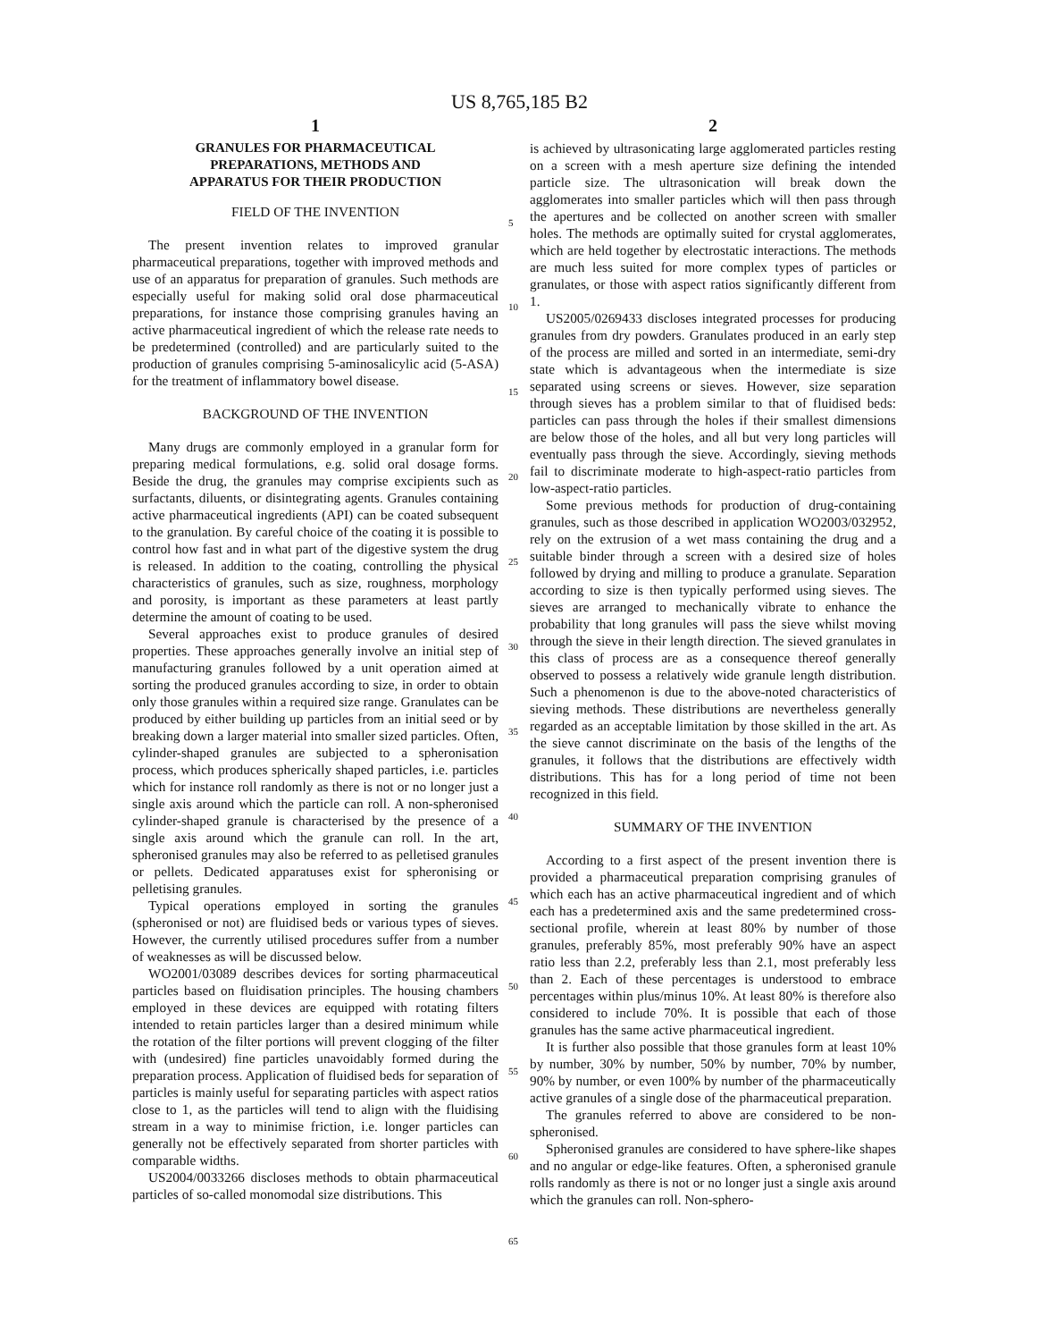US 8,765,185 B2
1
GRANULES FOR PHARMACEUTICAL
PREPARATIONS, METHODS AND
APPARATUS FOR THEIR PRODUCTION
FIELD OF THE INVENTION
The present invention relates to improved granular pharmaceutical preparations, together with improved methods and use of an apparatus for preparation of granules. Such methods are especially useful for making solid oral dose pharmaceutical preparations, for instance those comprising granules having an active pharmaceutical ingredient of which the release rate needs to be predetermined (controlled) and are particularly suited to the production of granules comprising 5-aminosalicylic acid (5-ASA) for the treatment of inflammatory bowel disease.
BACKGROUND OF THE INVENTION
Many drugs are commonly employed in a granular form for preparing medical formulations, e.g. solid oral dosage forms. Beside the drug, the granules may comprise excipients such as surfactants, diluents, or disintegrating agents. Granules containing active pharmaceutical ingredients (API) can be coated subsequent to the granulation. By careful choice of the coating it is possible to control how fast and in what part of the digestive system the drug is released. In addition to the coating, controlling the physical characteristics of granules, such as size, roughness, morphology and porosity, is important as these parameters at least partly determine the amount of coating to be used.
Several approaches exist to produce granules of desired properties. These approaches generally involve an initial step of manufacturing granules followed by a unit operation aimed at sorting the produced granules according to size, in order to obtain only those granules within a required size range. Granulates can be produced by either building up particles from an initial seed or by breaking down a larger material into smaller sized particles. Often, cylinder-shaped granules are subjected to a spheronisation process, which produces spherically shaped particles, i.e. particles which for instance roll randomly as there is not or no longer just a single axis around which the particle can roll. A non-spheronised cylinder-shaped granule is characterised by the presence of a single axis around which the granule can roll. In the art, spheronised granules may also be referred to as pelletised granules or pellets. Dedicated apparatuses exist for spheronising or pelletising granules.
Typical operations employed in sorting the granules (spheronised or not) are fluidised beds or various types of sieves. However, the currently utilised procedures suffer from a number of weaknesses as will be discussed below.
WO2001/03089 describes devices for sorting pharmaceutical particles based on fluidisation principles. The housing chambers employed in these devices are equipped with rotating filters intended to retain particles larger than a desired minimum while the rotation of the filter portions will prevent clogging of the filter with (undesired) fine particles unavoidably formed during the preparation process. Application of fluidised beds for separation of particles is mainly useful for separating particles with aspect ratios close to 1, as the particles will tend to align with the fluidising stream in a way to minimise friction, i.e. longer particles can generally not be effectively separated from shorter particles with comparable widths.
US2004/0033266 discloses methods to obtain pharmaceutical particles of so-called monomodal size distributions. This
2
is achieved by ultrasonicating large agglomerated particles resting on a screen with a mesh aperture size defining the intended particle size. The ultrasonication will break down the agglomerates into smaller particles which will then pass through the apertures and be collected on another screen with smaller holes. The methods are optimally suited for crystal agglomerates, which are held together by electrostatic interactions. The methods are much less suited for more complex types of particles or granulates, or those with aspect ratios significantly different from 1.
US2005/0269433 discloses integrated processes for producing granules from dry powders. Granulates produced in an early step of the process are milled and sorted in an intermediate, semi-dry state which is advantageous when the intermediate is size separated using screens or sieves. However, size separation through sieves has a problem similar to that of fluidised beds: particles can pass through the holes if their smallest dimensions are below those of the holes, and all but very long particles will eventually pass through the sieve. Accordingly, sieving methods fail to discriminate moderate to high-aspect-ratio particles from low-aspect-ratio particles.
Some previous methods for production of drug-containing granules, such as those described in application WO2003/032952, rely on the extrusion of a wet mass containing the drug and a suitable binder through a screen with a desired size of holes followed by drying and milling to produce a granulate. Separation according to size is then typically performed using sieves. The sieves are arranged to mechanically vibrate to enhance the probability that long granules will pass the sieve whilst moving through the sieve in their length direction. The sieved granulates in this class of process are as a consequence thereof generally observed to possess a relatively wide granule length distribution. Such a phenomenon is due to the above-noted characteristics of sieving methods. These distributions are nevertheless generally regarded as an acceptable limitation by those skilled in the art. As the sieve cannot discriminate on the basis of the lengths of the granules, it follows that the distributions are effectively width distributions. This has for a long period of time not been recognized in this field.
SUMMARY OF THE INVENTION
According to a first aspect of the present invention there is provided a pharmaceutical preparation comprising granules of which each has an active pharmaceutical ingredient and of which each has a predetermined axis and the same predetermined cross-sectional profile, wherein at least 80% by number of those granules, preferably 85%, most preferably 90% have an aspect ratio less than 2.2, preferably less than 2.1, most preferably less than 2. Each of these percentages is understood to embrace percentages within plus/minus 10%. At least 80% is therefore also considered to include 70%. It is possible that each of those granules has the same active pharmaceutical ingredient.
It is further also possible that those granules form at least 10% by number, 30% by number, 50% by number, 70% by number, 90% by number, or even 100% by number of the pharmaceutically active granules of a single dose of the pharmaceutical preparation.
The granules referred to above are considered to be non-spheronised.
Spheronised granules are considered to have sphere-like shapes and no angular or edge-like features. Often, a spheronised granule rolls randomly as there is not or no longer just a single axis around which the granules can roll. Non-sphero-
5
10
15
20
25
30
35
40
45
50
55
60
65